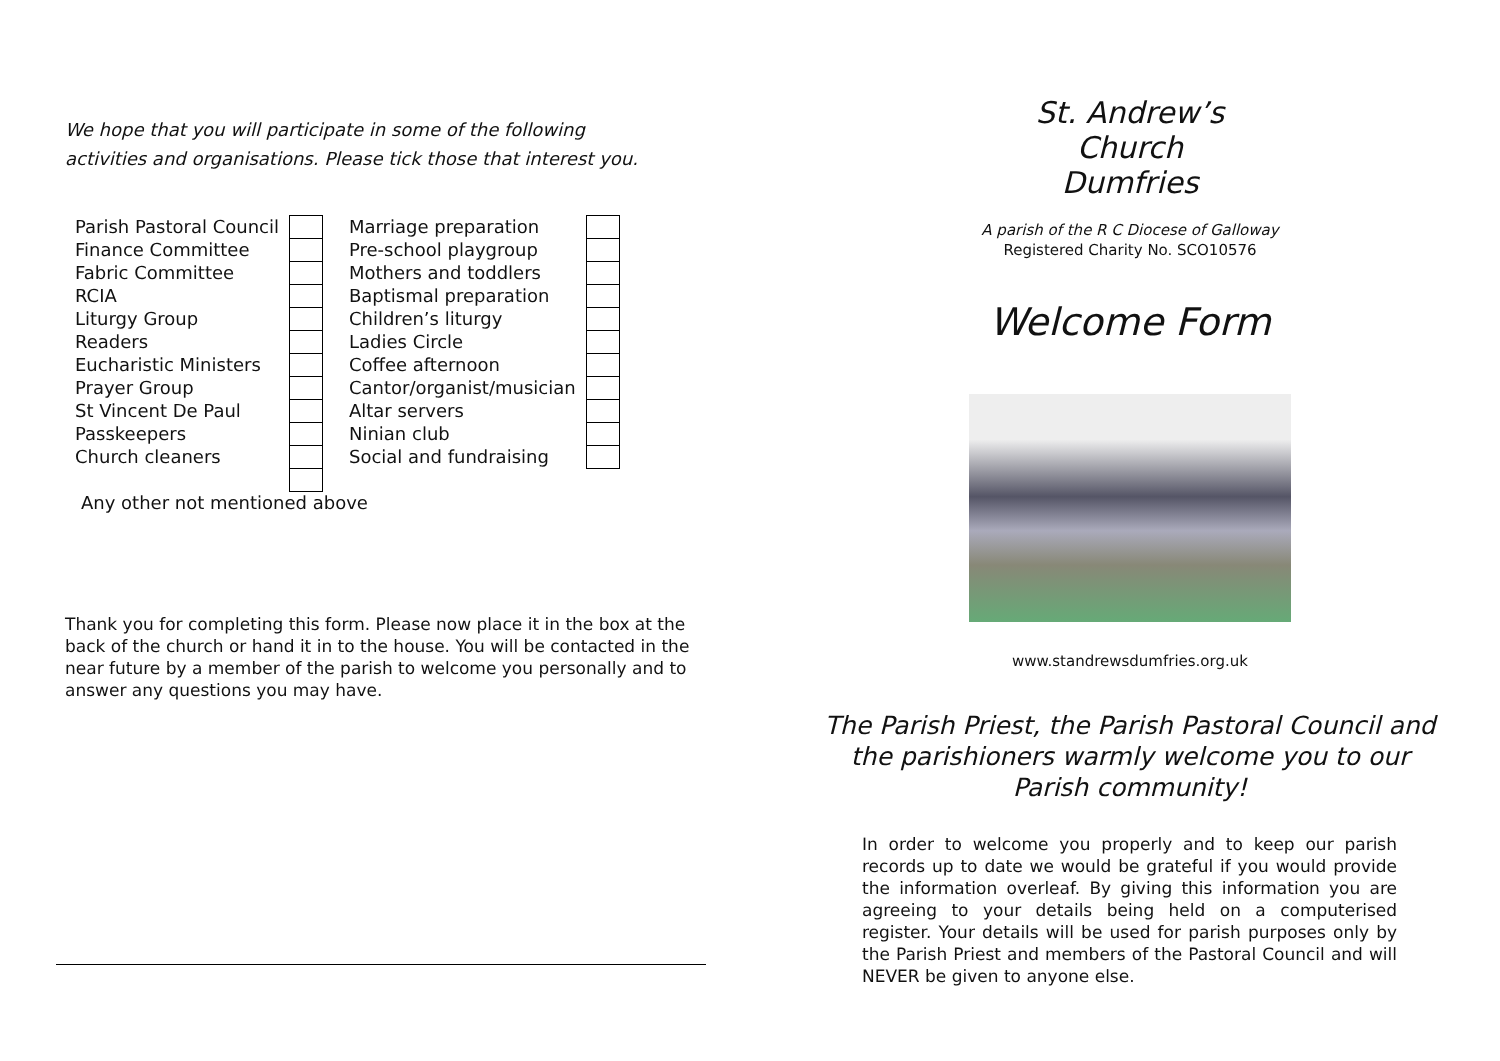We hope that you will participate in some of the following
activities and organisations. Please tick those that interest you.
| Parish Pastoral Council | | Marriage preparation | |
| Finance Committee | | Pre-school playgroup | |
| Fabric Committee | | Mothers and toddlers | |
| RCIA | | Baptismal preparation | |
| Liturgy Group | | Children’s liturgy | |
| Readers | | Ladies Circle | |
| Eucharistic Ministers | | Coffee afternoon | |
| Prayer Group | | Cantor/organist/musician | |
| St Vincent De Paul | | Altar servers | |
| Passkeepers | | Ninian club | |
| Church cleaners | | Social and fundraising | |
Any other not mentioned above
Thank you for completing this form. Please now place it in the box at the back of the church or hand it in to the house. You will be contacted in the near future by a member of the parish to welcome you personally and to answer any questions you may have.
St. Andrew’s
Church
Dumfries
A parish of the R C Diocese of Galloway
Registered Charity No. SCO10576
Welcome Form
www.standrewsdumfries.org.uk
The Parish Priest, the Parish Pastoral Council and
the parishioners warmly welcome you to our
Parish community!
In order to welcome you properly and to keep our parish records up to date we would be grateful if you would provide the information overleaf. By giving this information you are agreeing to your details being held on a computerised register. Your details will be used for parish purposes only by the Parish Priest and members of the Pastoral Council and will NEVER be given to anyone else.